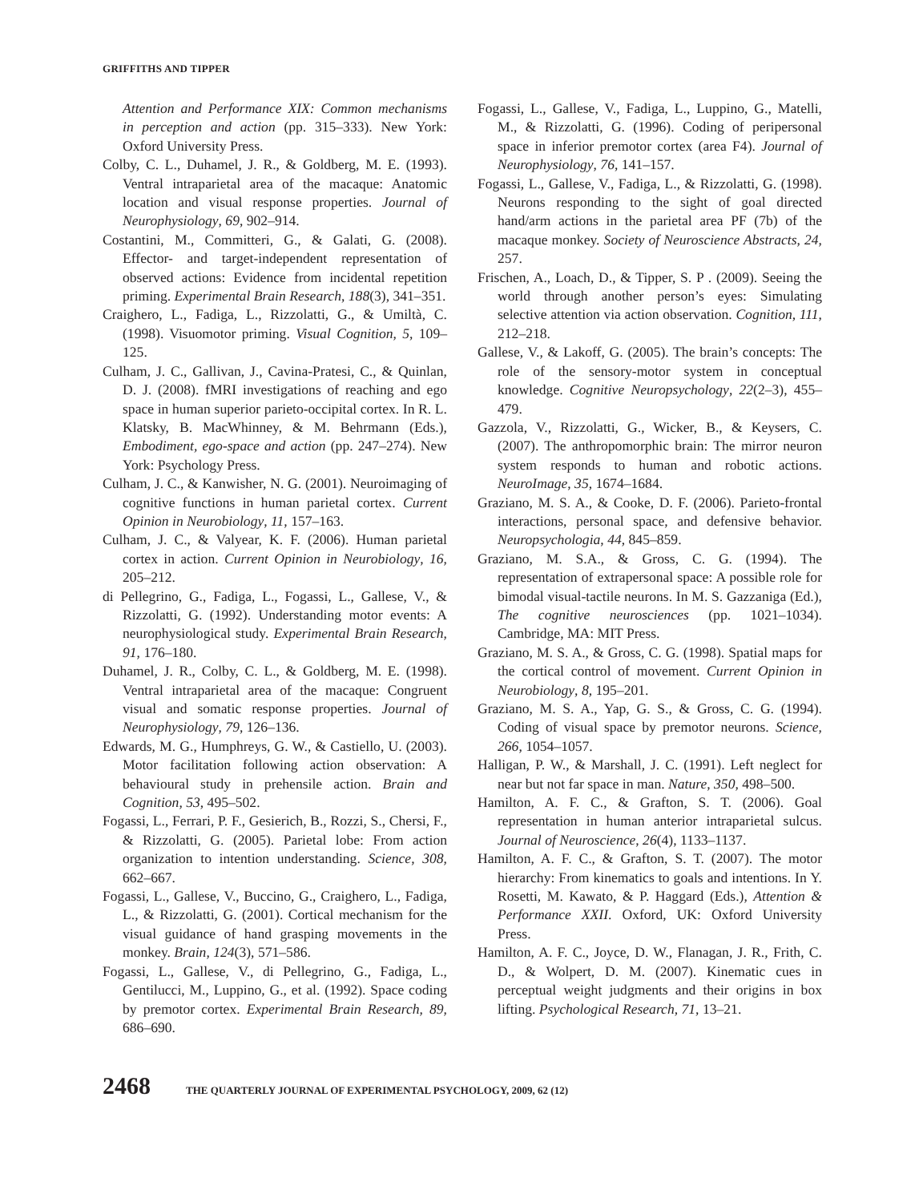GRIFFITHS AND TIPPER
Attention and Performance XIX: Common mechanisms in perception and action (pp. 315–333). New York: Oxford University Press.
Colby, C. L., Duhamel, J. R., & Goldberg, M. E. (1993). Ventral intraparietal area of the macaque: Anatomic location and visual response properties. Journal of Neurophysiology, 69, 902–914.
Costantini, M., Committeri, G., & Galati, G. (2008). Effector- and target-independent representation of observed actions: Evidence from incidental repetition priming. Experimental Brain Research, 188(3), 341–351.
Craighero, L., Fadiga, L., Rizzolatti, G., & Umiltà, C. (1998). Visuomotor priming. Visual Cognition, 5, 109–125.
Culham, J. C., Gallivan, J., Cavina-Pratesi, C., & Quinlan, D. J. (2008). fMRI investigations of reaching and ego space in human superior parieto-occipital cortex. In R. L. Klatsky, B. MacWhinney, & M. Behrmann (Eds.), Embodiment, ego-space and action (pp. 247–274). New York: Psychology Press.
Culham, J. C., & Kanwisher, N. G. (2001). Neuroimaging of cognitive functions in human parietal cortex. Current Opinion in Neurobiology, 11, 157–163.
Culham, J. C., & Valyear, K. F. (2006). Human parietal cortex in action. Current Opinion in Neurobiology, 16, 205–212.
di Pellegrino, G., Fadiga, L., Fogassi, L., Gallese, V., & Rizzolatti, G. (1992). Understanding motor events: A neurophysiological study. Experimental Brain Research, 91, 176–180.
Duhamel, J. R., Colby, C. L., & Goldberg, M. E. (1998). Ventral intraparietal area of the macaque: Congruent visual and somatic response properties. Journal of Neurophysiology, 79, 126–136.
Edwards, M. G., Humphreys, G. W., & Castiello, U. (2003). Motor facilitation following action observation: A behavioural study in prehensile action. Brain and Cognition, 53, 495–502.
Fogassi, L., Ferrari, P. F., Gesierich, B., Rozzi, S., Chersi, F., & Rizzolatti, G. (2005). Parietal lobe: From action organization to intention understanding. Science, 308, 662–667.
Fogassi, L., Gallese, V., Buccino, G., Craighero, L., Fadiga, L., & Rizzolatti, G. (2001). Cortical mechanism for the visual guidance of hand grasping movements in the monkey. Brain, 124(3), 571–586.
Fogassi, L., Gallese, V., di Pellegrino, G., Fadiga, L., Gentilucci, M., Luppino, G., et al. (1992). Space coding by premotor cortex. Experimental Brain Research, 89, 686–690.
Fogassi, L., Gallese, V., Fadiga, L., Luppino, G., Matelli, M., & Rizzolatti, G. (1996). Coding of peripersonal space in inferior premotor cortex (area F4). Journal of Neurophysiology, 76, 141–157.
Fogassi, L., Gallese, V., Fadiga, L., & Rizzolatti, G. (1998). Neurons responding to the sight of goal directed hand/arm actions in the parietal area PF (7b) of the macaque monkey. Society of Neuroscience Abstracts, 24, 257.
Frischen, A., Loach, D., & Tipper, S. P . (2009). Seeing the world through another person’s eyes: Simulating selective attention via action observation. Cognition, 111, 212–218.
Gallese, V., & Lakoff, G. (2005). The brain’s concepts: The role of the sensory-motor system in conceptual knowledge. Cognitive Neuropsychology, 22(2–3), 455–479.
Gazzola, V., Rizzolatti, G., Wicker, B., & Keysers, C. (2007). The anthropomorphic brain: The mirror neuron system responds to human and robotic actions. NeuroImage, 35, 1674–1684.
Graziano, M. S. A., & Cooke, D. F. (2006). Parieto-frontal interactions, personal space, and defensive behavior. Neuropsychologia, 44, 845–859.
Graziano, M. S.A., & Gross, C. G. (1994). The representation of extrapersonal space: A possible role for bimodal visual-tactile neurons. In M. S. Gazzaniga (Ed.), The cognitive neurosciences (pp. 1021–1034). Cambridge, MA: MIT Press.
Graziano, M. S. A., & Gross, C. G. (1998). Spatial maps for the cortical control of movement. Current Opinion in Neurobiology, 8, 195–201.
Graziano, M. S. A., Yap, G. S., & Gross, C. G. (1994). Coding of visual space by premotor neurons. Science, 266, 1054–1057.
Halligan, P. W., & Marshall, J. C. (1991). Left neglect for near but not far space in man. Nature, 350, 498–500.
Hamilton, A. F. C., & Grafton, S. T. (2006). Goal representation in human anterior intraparietal sulcus. Journal of Neuroscience, 26(4), 1133–1137.
Hamilton, A. F. C., & Grafton, S. T. (2007). The motor hierarchy: From kinematics to goals and intentions. In Y. Rosetti, M. Kawato, & P. Haggard (Eds.), Attention & Performance XXII. Oxford, UK: Oxford University Press.
Hamilton, A. F. C., Joyce, D. W., Flanagan, J. R., Frith, C. D., & Wolpert, D. M. (2007). Kinematic cues in perceptual weight judgments and their origins in box lifting. Psychological Research, 71, 13–21.
2468 THE QUARTERLY JOURNAL OF EXPERIMENTAL PSYCHOLOGY, 2009, 62 (12)